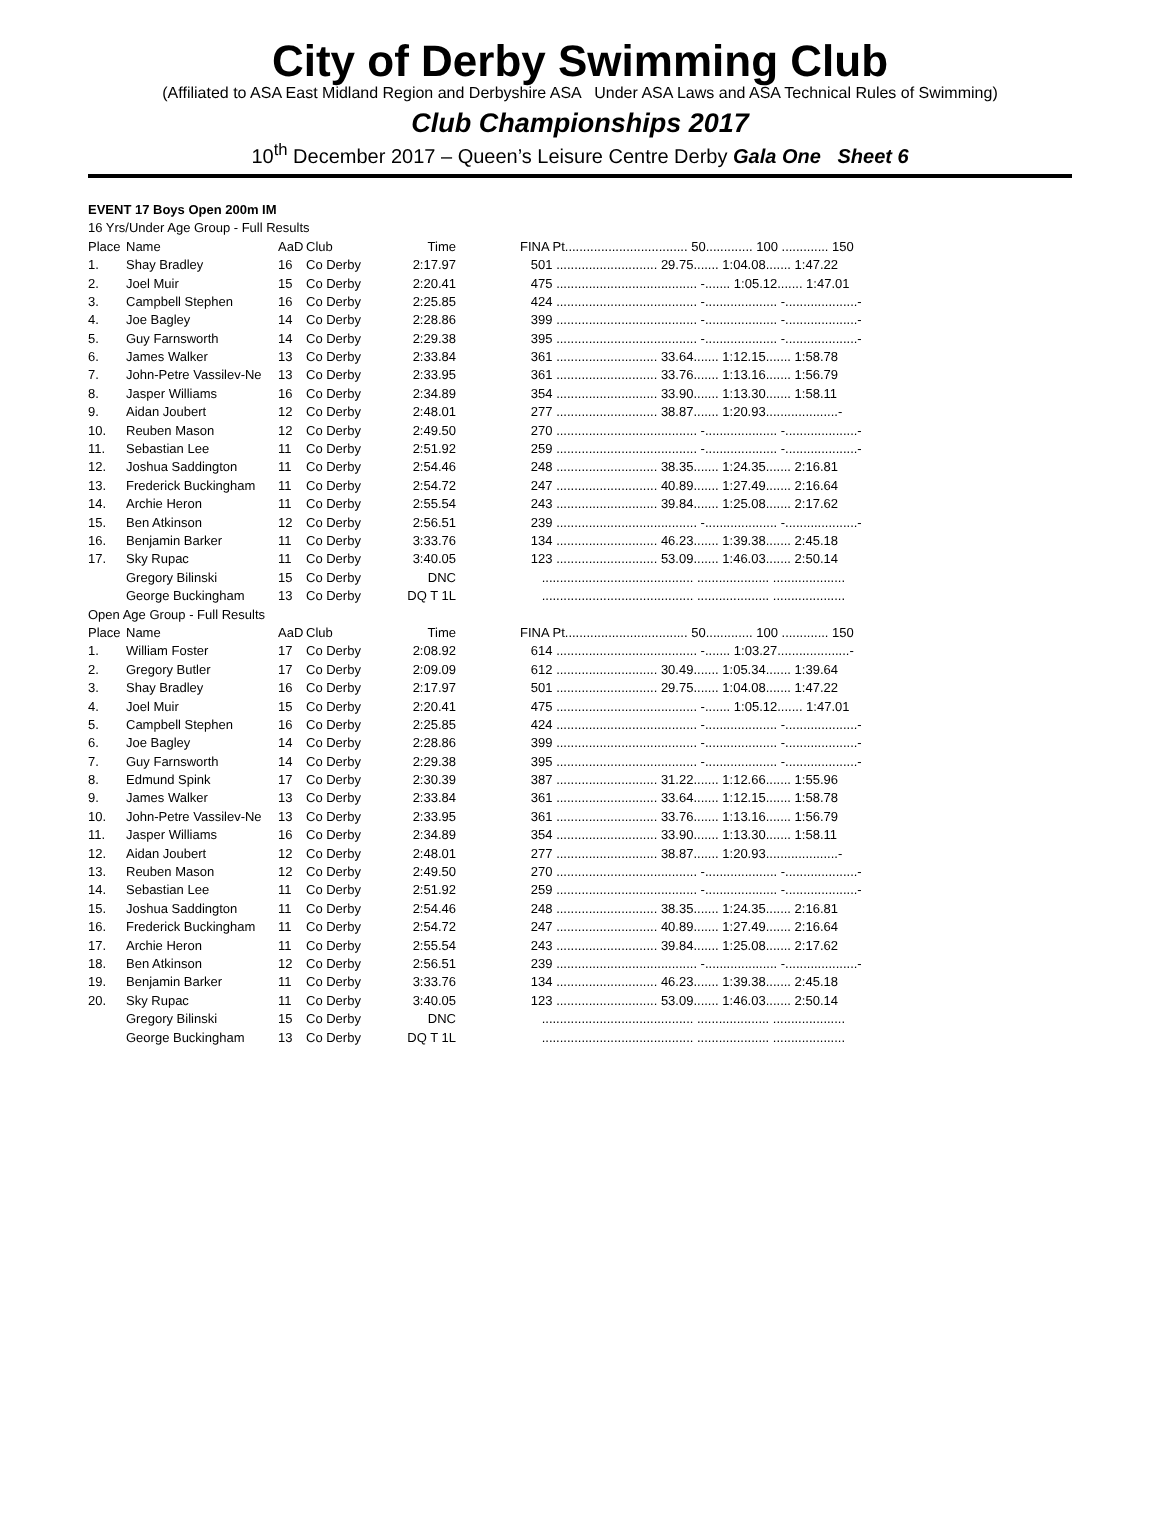City of Derby Swimming Club
(Affiliated to ASA East Midland Region and Derbyshire ASA Under ASA Laws and ASA Technical Rules of Swimming)
Club Championships 2017
10<sup>th</sup> December 2017 – Queen’s Leisure Centre Derby Gala One Sheet 6
EVENT 17 Boys Open 200m IM
| 16 Yrs/Under Age Group - Full Results | | | | | | |
| Place | Name | AaD | Club | Time | | FINA Pt.................................. 50............. 100 ............. 150 |
| 1. | Shay Bradley | 16 | Co Derby | 2:17.97 | | 501 ............................ 29.75....... 1:04.08....... 1:47.22 |
| 2. | Joel Muir | 15 | Co Derby | 2:20.41 | | 475 ....................................... -....... 1:05.12....... 1:47.01 |
| 3. | Campbell Stephen | 16 | Co Derby | 2:25.85 | | 424 ....................................... -.................... -....................- |
| 4. | Joe Bagley | 14 | Co Derby | 2:28.86 | | 399 ....................................... -.................... -....................- |
| 5. | Guy Farnsworth | 14 | Co Derby | 2:29.38 | | 395 ....................................... -.................... -....................- |
| 6. | James Walker | 13 | Co Derby | 2:33.84 | | 361 ............................ 33.64....... 1:12.15....... 1:58.78 |
| 7. | John-Petre Vassilev-Ne | 13 | Co Derby | 2:33.95 | | 361 ............................ 33.76....... 1:13.16....... 1:56.79 |
| 8. | Jasper Williams | 16 | Co Derby | 2:34.89 | | 354 ............................ 33.90....... 1:13.30....... 1:58.11 |
| 9. | Aidan Joubert | 12 | Co Derby | 2:48.01 | | 277 ............................ 38.87....... 1:20.93....................- |
| 10. | Reuben Mason | 12 | Co Derby | 2:49.50 | | 270 ....................................... -.................... -....................- |
| 11. | Sebastian Lee | 11 | Co Derby | 2:51.92 | | 259 ....................................... -.................... -....................- |
| 12. | Joshua Saddington | 11 | Co Derby | 2:54.46 | | 248 ............................ 38.35....... 1:24.35....... 2:16.81 |
| 13. | Frederick Buckingham | 11 | Co Derby | 2:54.72 | | 247 ............................ 40.89....... 1:27.49....... 2:16.64 |
| 14. | Archie Heron | 11 | Co Derby | 2:55.54 | | 243 ............................ 39.84....... 1:25.08....... 2:17.62 |
| 15. | Ben Atkinson | 12 | Co Derby | 2:56.51 | | 239 ....................................... -.................... -....................- |
| 16. | Benjamin Barker | 11 | Co Derby | 3:33.76 | | 134 ............................ 46.23....... 1:39.38....... 2:45.18 |
| 17. | Sky Rupac | 11 | Co Derby | 3:40.05 | | 123 ............................ 53.09....... 1:46.03....... 2:50.14 |
| | Gregory Bilinski | 15 | Co Derby | DNC | | .......................................... .................... .................... |
| | George Buckingham | 13 | Co Derby | DQ T 1L | | .......................................... .................... .................... |
| Open Age Group - Full Results | | | | | | |
| Place | Name | AaD | Club | Time | | FINA Pt.................................. 50............. 100 ............. 150 |
| 1. | William Foster | 17 | Co Derby | 2:08.92 | | 614 ....................................... -....... 1:03.27....................- |
| 2. | Gregory Butler | 17 | Co Derby | 2:09.09 | | 612 ............................ 30.49....... 1:05.34....... 1:39.64 |
| 3. | Shay Bradley | 16 | Co Derby | 2:17.97 | | 501 ............................ 29.75....... 1:04.08....... 1:47.22 |
| 4. | Joel Muir | 15 | Co Derby | 2:20.41 | | 475 ....................................... -....... 1:05.12....... 1:47.01 |
| 5. | Campbell Stephen | 16 | Co Derby | 2:25.85 | | 424 ....................................... -.................... -....................- |
| 6. | Joe Bagley | 14 | Co Derby | 2:28.86 | | 399 ....................................... -.................... -....................- |
| 7. | Guy Farnsworth | 14 | Co Derby | 2:29.38 | | 395 ....................................... -.................... -....................- |
| 8. | Edmund Spink | 17 | Co Derby | 2:30.39 | | 387 ............................ 31.22....... 1:12.66....... 1:55.96 |
| 9. | James Walker | 13 | Co Derby | 2:33.84 | | 361 ............................ 33.64....... 1:12.15....... 1:58.78 |
| 10. | John-Petre Vassilev-Ne | 13 | Co Derby | 2:33.95 | | 361 ............................ 33.76....... 1:13.16....... 1:56.79 |
| 11. | Jasper Williams | 16 | Co Derby | 2:34.89 | | 354 ............................ 33.90....... 1:13.30....... 1:58.11 |
| 12. | Aidan Joubert | 12 | Co Derby | 2:48.01 | | 277 ............................ 38.87....... 1:20.93....................- |
| 13. | Reuben Mason | 12 | Co Derby | 2:49.50 | | 270 ....................................... -.................... -....................- |
| 14. | Sebastian Lee | 11 | Co Derby | 2:51.92 | | 259 ....................................... -.................... -....................- |
| 15. | Joshua Saddington | 11 | Co Derby | 2:54.46 | | 248 ............................ 38.35....... 1:24.35....... 2:16.81 |
| 16. | Frederick Buckingham | 11 | Co Derby | 2:54.72 | | 247 ............................ 40.89....... 1:27.49....... 2:16.64 |
| 17. | Archie Heron | 11 | Co Derby | 2:55.54 | | 243 ............................ 39.84....... 1:25.08....... 2:17.62 |
| 18. | Ben Atkinson | 12 | Co Derby | 2:56.51 | | 239 ....................................... -.................... -....................- |
| 19. | Benjamin Barker | 11 | Co Derby | 3:33.76 | | 134 ............................ 46.23....... 1:39.38....... 2:45.18 |
| 20. | Sky Rupac | 11 | Co Derby | 3:40.05 | | 123 ............................ 53.09....... 1:46.03....... 2:50.14 |
| | Gregory Bilinski | 15 | Co Derby | DNC | | .......................................... .................... .................... |
| | George Buckingham | 13 | Co Derby | DQ T 1L | | .......................................... .................... .................... |